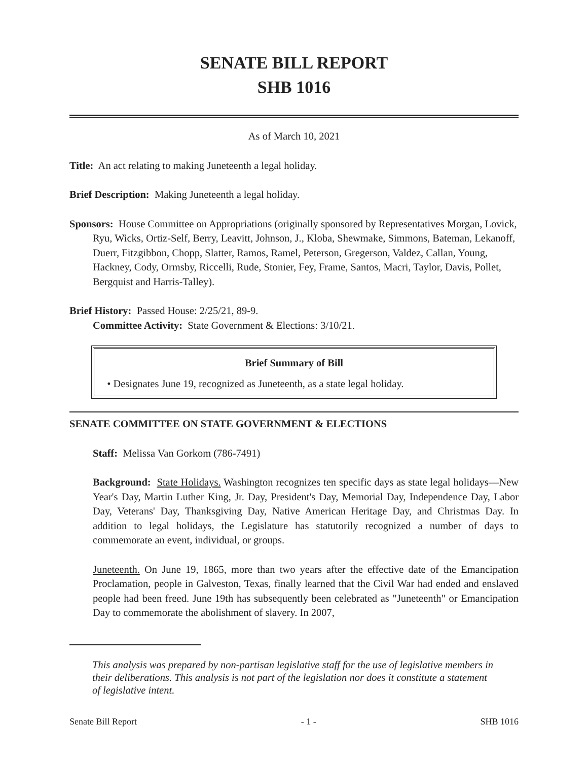SENATE BILL REPORT
SHB 1016
As of March 10, 2021
Title: An act relating to making Juneteenth a legal holiday.
Brief Description: Making Juneteenth a legal holiday.
Sponsors: House Committee on Appropriations (originally sponsored by Representatives Morgan, Lovick, Ryu, Wicks, Ortiz-Self, Berry, Leavitt, Johnson, J., Kloba, Shewmake, Simmons, Bateman, Lekanoff, Duerr, Fitzgibbon, Chopp, Slatter, Ramos, Ramel, Peterson, Gregerson, Valdez, Callan, Young, Hackney, Cody, Ormsby, Riccelli, Rude, Stonier, Fey, Frame, Santos, Macri, Taylor, Davis, Pollet, Bergquist and Harris-Talley).
Brief History: Passed House: 2/25/21, 89-9.
Committee Activity: State Government & Elections: 3/10/21.
Brief Summary of Bill
• Designates June 19, recognized as Juneteenth, as a state legal holiday.
SENATE COMMITTEE ON STATE GOVERNMENT & ELECTIONS
Staff: Melissa Van Gorkom (786-7491)
Background: State Holidays. Washington recognizes ten specific days as state legal holidays—New Year's Day, Martin Luther King, Jr. Day, President's Day, Memorial Day, Independence Day, Labor Day, Veterans' Day, Thanksgiving Day, Native American Heritage Day, and Christmas Day. In addition to legal holidays, the Legislature has statutorily recognized a number of days to commemorate an event, individual, or groups.
Juneteenth. On June 19, 1865, more than two years after the effective date of the Emancipation Proclamation, people in Galveston, Texas, finally learned that the Civil War had ended and enslaved people had been freed. June 19th has subsequently been celebrated as "Juneteenth" or Emancipation Day to commemorate the abolishment of slavery. In 2007,
This analysis was prepared by non-partisan legislative staff for the use of legislative members in their deliberations. This analysis is not part of the legislation nor does it constitute a statement of legislative intent.
Senate Bill Report - 1 - SHB 1016